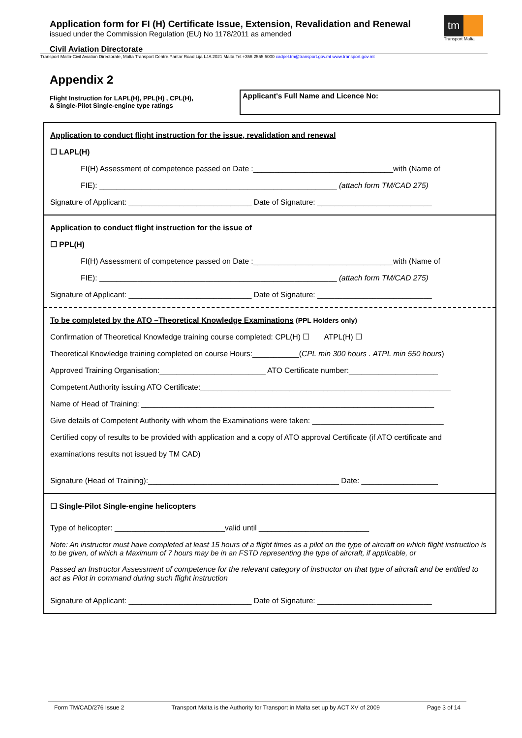Application form for FI (H) Certificate Issue, Extension, Revalidation and Renewal
issued under the Commission Regulation (EU) No 1178/2011 as amended
Civil Aviation Directorate
tm
Transport Malta
Transport Malta-Civil Aviation Directorate, Malta Transport Centre,Pantar Road,Lija LJA 2021 Malta.Tel:+356 2555 5000 cadpel.tm@transport.gov.mt www.transport.gov.mt
Appendix 2
Flight Instruction for LAPL(H), PPL(H) , CPL(H),
& Single-Pilot Single-engine type ratings
Applicant's Full Name and Licence No:
Application to conduct flight instruction for the issue, revalidation and renewal
☐ LAPL(H)
FI(H) Assessment of competence passed on Date :_________________________________with (Name of
FIE): ________________________________________________________ (attach form TM/CAD 275)
Signature of Applicant: _____________________________ Date of Signature: ___________________________
Application to conduct flight instruction for the issue of
☐ PPL(H)
FI(H) Assessment of competence passed on Date :_________________________________with (Name of
FIE): ________________________________________________________ (attach form TM/CAD 275)
Signature of Applicant: _____________________________ Date of Signature: ___________________________
To be completed by the ATO –Theoretical Knowledge Examinations (PPL Holders only)
Confirmation of Theoretical Knowledge training course completed: CPL(H) ☐ ATPL(H) ☐
Theoretical Knowledge training completed on course Hours:___________(CPL min 300 hours . ATPL min 550 hours)
Approved Training Organisation:_________________________ ATO Certificate number:_____________________
Competent Authority issuing ATO Certificate:___________________________________________________________
Name of Head of Training: _____________________________________________________________________
Give details of Competent Authority with whom the Examinations were taken: _______________________________
Certified copy of results to be provided with application and a copy of ATO approval Certificate (if ATO certificate and
examinations results not issued by TM CAD)
Signature (Head of Training):_____________________________________________ Date: __________________
☐ Single-Pilot Single-engine helicopters
Type of helicopter: __________________________valid until __________________________
Note: An instructor must have completed at least 15 hours of a flight times as a pilot on the type of aircraft on which flight instruction is to be given, of which a Maximum of 7 hours may be in an FSTD representing the type of aircraft, if applicable, or
Passed an Instructor Assessment of competence for the relevant category of instructor on that type of aircraft and be entitled to act as Pilot in command during such flight instruction
Signature of Applicant: _____________________________ Date of Signature: ___________________________
Form TM/CAD/276 Issue 2 Transport Malta is the Authority for Transport in Malta set up by ACT XV of 2009 Page 3 of 14